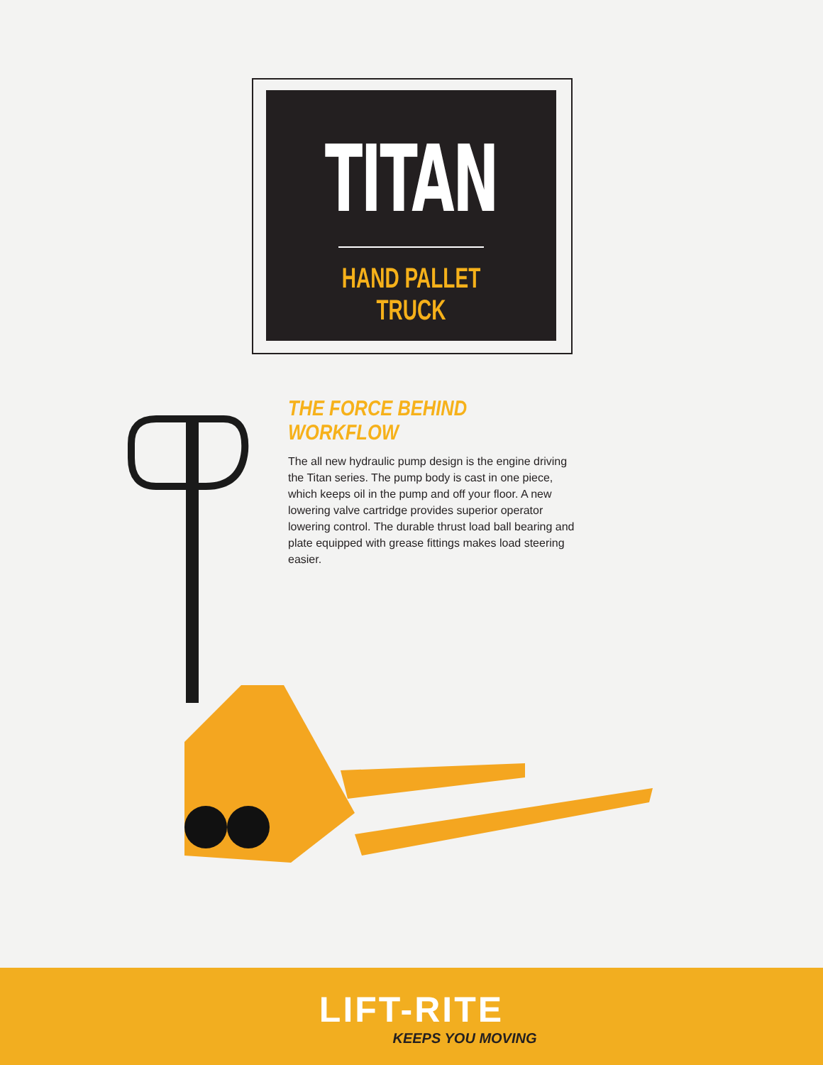TITAN
HAND PALLET TRUCK
THE FORCE BEHIND WORKFLOW
The all new hydraulic pump design is the engine driving the Titan series. The pump body is cast in one piece, which keeps oil in the pump and off your floor. A new lowering valve cartridge provides superior operator lowering control. The durable thrust load ball bearing and plate equipped with grease fittings makes load steering easier.
LIFT-RITE
KEEPS YOU MOVING